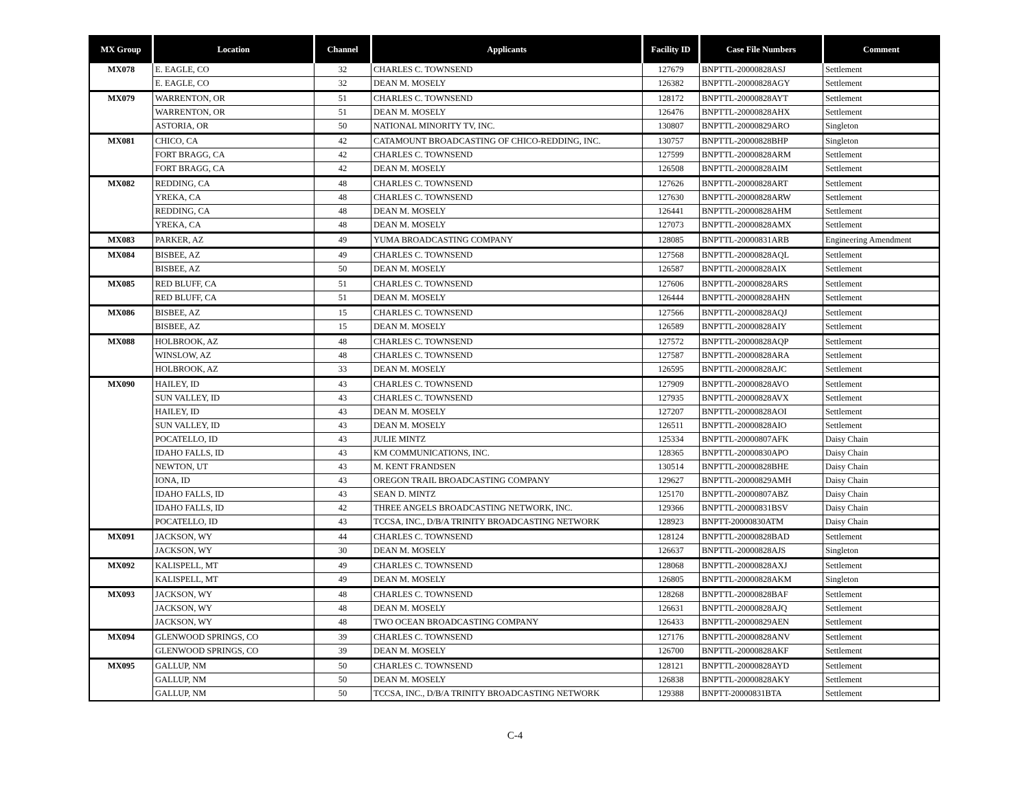| MX Group | Location | Channel | Applicants | Facility ID | Case File Numbers | Comment |
| --- | --- | --- | --- | --- | --- | --- |
| MX078 | E. EAGLE, CO | 32 | CHARLES C. TOWNSEND | 127679 | BNPTTL-20000828ASJ | Settlement |
| | E. EAGLE, CO | 32 | DEAN M. MOSELY | 126382 | BNPTTL-20000828AGY | Settlement |
| MX079 | WARRENTON, OR | 51 | CHARLES C. TOWNSEND | 128172 | BNPTTL-20000828AYT | Settlement |
| | WARRENTON, OR | 51 | DEAN M. MOSELY | 126476 | BNPTTL-20000828AHX | Settlement |
| | ASTORIA, OR | 50 | NATIONAL MINORITY TV, INC. | 130807 | BNPTTL-20000829ARO | Singleton |
| MX081 | CHICO, CA | 42 | CATAMOUNT BROADCASTING OF CHICO-REDDING, INC. | 130757 | BNPTTL-20000828BHP | Singleton |
| | FORT BRAGG, CA | 42 | CHARLES C. TOWNSEND | 127599 | BNPTTL-20000828ARM | Settlement |
| | FORT BRAGG, CA | 42 | DEAN M. MOSELY | 126508 | BNPTTL-20000828AIM | Settlement |
| MX082 | REDDING, CA | 48 | CHARLES C. TOWNSEND | 127626 | BNPTTL-20000828ART | Settlement |
| | YREKA, CA | 48 | CHARLES C. TOWNSEND | 127630 | BNPTTL-20000828ARW | Settlement |
| | REDDING, CA | 48 | DEAN M. MOSELY | 126441 | BNPTTL-20000828AHM | Settlement |
| | YREKA, CA | 48 | DEAN M. MOSELY | 127073 | BNPTTL-20000828AMX | Settlement |
| MX083 | PARKER, AZ | 49 | YUMA BROADCASTING COMPANY | 128085 | BNPTTL-20000831ARB | Engineering Amendment |
| MX084 | BISBEE, AZ | 49 | CHARLES C. TOWNSEND | 127568 | BNPTTL-20000828AQL | Settlement |
| | BISBEE, AZ | 50 | DEAN M. MOSELY | 126587 | BNPTTL-20000828AIX | Settlement |
| MX085 | RED BLUFF, CA | 51 | CHARLES C. TOWNSEND | 127606 | BNPTTL-20000828ARS | Settlement |
| | RED BLUFF, CA | 51 | DEAN M. MOSELY | 126444 | BNPTTL-20000828AHN | Settlement |
| MX086 | BISBEE, AZ | 15 | CHARLES C. TOWNSEND | 127566 | BNPTTL-20000828AQJ | Settlement |
| | BISBEE, AZ | 15 | DEAN M. MOSELY | 126589 | BNPTTL-20000828AIY | Settlement |
| MX088 | HOLBROOK, AZ | 48 | CHARLES C. TOWNSEND | 127572 | BNPTTL-20000828AQP | Settlement |
| | WINSLOW, AZ | 48 | CHARLES C. TOWNSEND | 127587 | BNPTTL-20000828ARA | Settlement |
| | HOLBROOK, AZ | 33 | DEAN M. MOSELY | 126595 | BNPTTL-20000828AJC | Settlement |
| MX090 | HAILEY, ID | 43 | CHARLES C. TOWNSEND | 127909 | BNPTTL-20000828AVO | Settlement |
| | SUN VALLEY, ID | 43 | CHARLES C. TOWNSEND | 127935 | BNPTTL-20000828AVX | Settlement |
| | HAILEY, ID | 43 | DEAN M. MOSELY | 127207 | BNPTTL-20000828AOI | Settlement |
| | SUN VALLEY, ID | 43 | DEAN M. MOSELY | 126511 | BNPTTL-20000828AIO | Settlement |
| | POCATELLO, ID | 43 | JULIE MINTZ | 125334 | BNPTTL-20000807AFK | Daisy Chain |
| | IDAHO FALLS, ID | 43 | KM COMMUNICATIONS, INC. | 128365 | BNPTTL-20000830APO | Daisy Chain |
| | NEWTON, UT | 43 | M. KENT FRANDSEN | 130514 | BNPTTL-20000828BHE | Daisy Chain |
| | IONA, ID | 43 | OREGON TRAIL BROADCASTING COMPANY | 129627 | BNPTTL-20000829AMH | Daisy Chain |
| | IDAHO FALLS, ID | 43 | SEAN D. MINTZ | 125170 | BNPTTL-20000807ABZ | Daisy Chain |
| | IDAHO FALLS, ID | 42 | THREE ANGELS BROADCASTING NETWORK, INC. | 129366 | BNPTTL-20000831BSV | Daisy Chain |
| | POCATELLO, ID | 43 | TCCSA, INC., D/B/A TRINITY BROADCASTING NETWORK | 128923 | BNPTT-20000830ATM | Daisy Chain |
| MX091 | JACKSON, WY | 44 | CHARLES C. TOWNSEND | 128124 | BNPTTL-20000828BAD | Settlement |
| | JACKSON, WY | 30 | DEAN M. MOSELY | 126637 | BNPTTL-20000828AJS | Singleton |
| MX092 | KALISPELL, MT | 49 | CHARLES C. TOWNSEND | 128068 | BNPTTL-20000828AXJ | Settlement |
| | KALISPELL, MT | 49 | DEAN M. MOSELY | 126805 | BNPTTL-20000828AKM | Singleton |
| MX093 | JACKSON, WY | 48 | CHARLES C. TOWNSEND | 128268 | BNPTTL-20000828BAF | Settlement |
| | JACKSON, WY | 48 | DEAN M. MOSELY | 126631 | BNPTTL-20000828AJQ | Settlement |
| | JACKSON, WY | 48 | TWO OCEAN BROADCASTING COMPANY | 126433 | BNPTTL-20000829AEN | Settlement |
| MX094 | GLENWOOD SPRINGS, CO | 39 | CHARLES C. TOWNSEND | 127176 | BNPTTL-20000828ANV | Settlement |
| | GLENWOOD SPRINGS, CO | 39 | DEAN M. MOSELY | 126700 | BNPTTL-20000828AKF | Settlement |
| MX095 | GALLUP, NM | 50 | CHARLES C. TOWNSEND | 128121 | BNPTTL-20000828AYD | Settlement |
| | GALLUP, NM | 50 | DEAN M. MOSELY | 126838 | BNPTTL-20000828AKY | Settlement |
| | GALLUP, NM | 50 | TCCSA, INC., D/B/A TRINITY BROADCASTING NETWORK | 129388 | BNPTT-20000831BTA | Settlement |
C-4